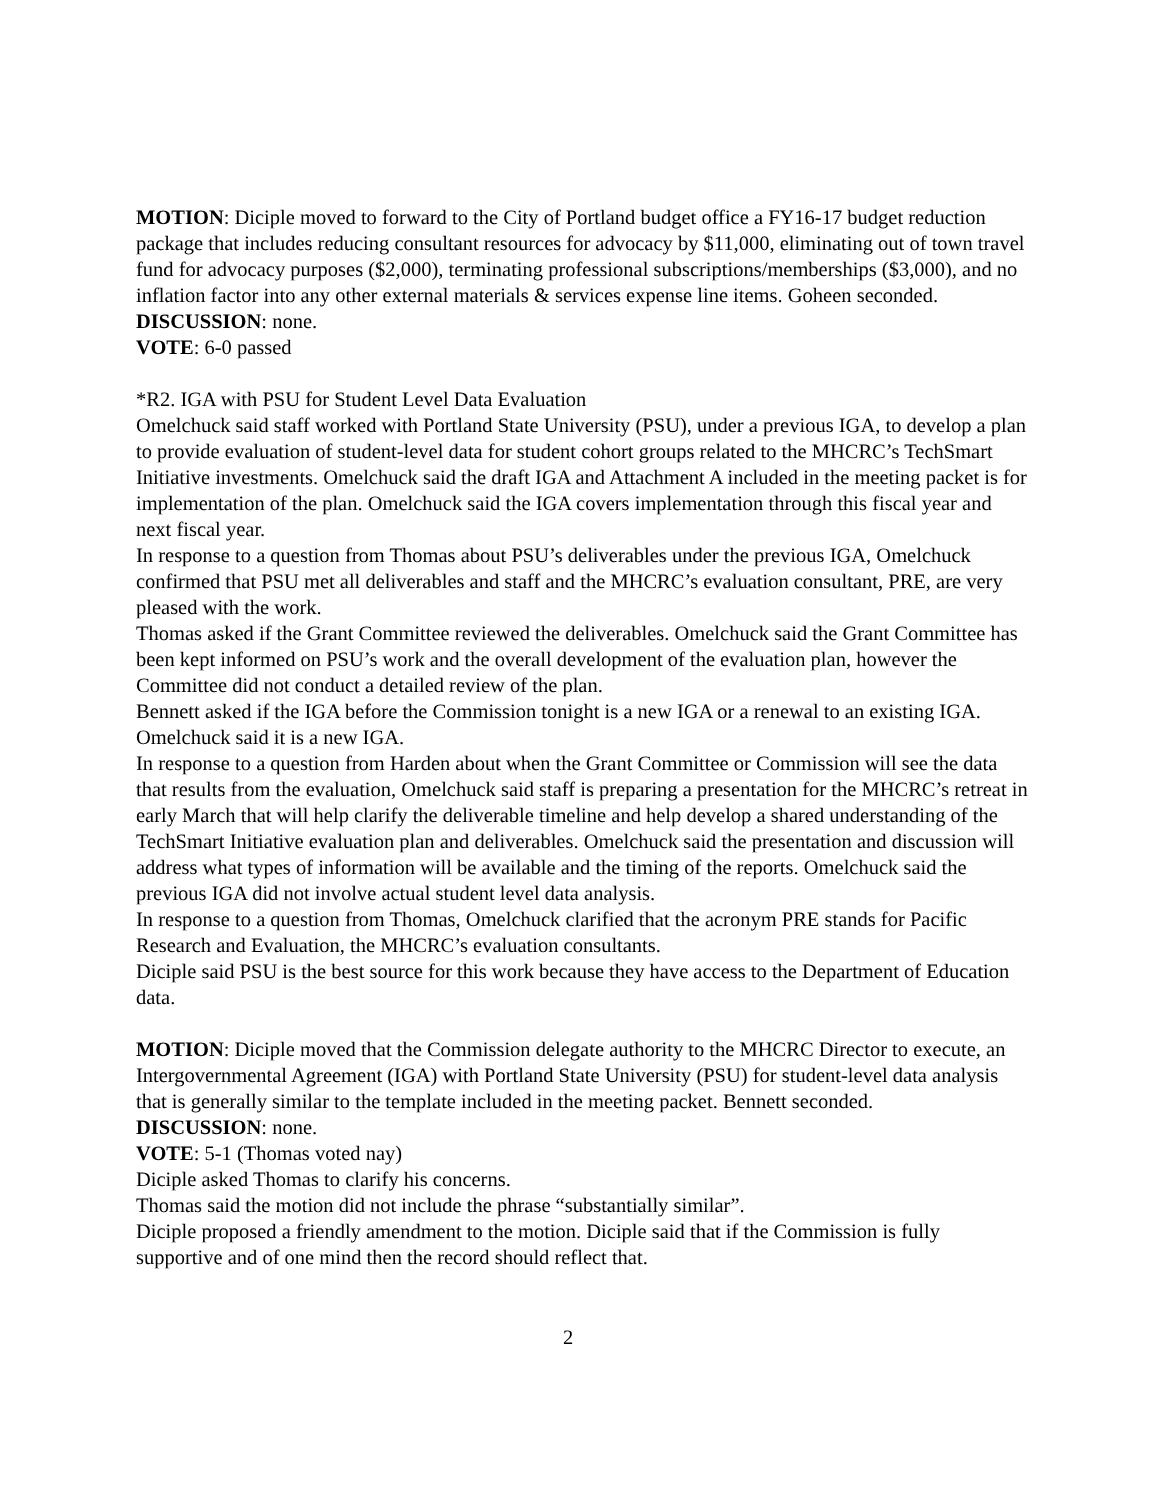MOTION: Diciple moved to forward to the City of Portland budget office a FY16-17 budget reduction package that includes reducing consultant resources for advocacy by $11,000, eliminating out of town travel fund for advocacy purposes ($2,000), terminating professional subscriptions/memberships ($3,000), and no inflation factor into any other external materials & services expense line items. Goheen seconded.
DISCUSSION: none.
VOTE: 6-0 passed
*R2. IGA with PSU for Student Level Data Evaluation
Omelchuck said staff worked with Portland State University (PSU), under a previous IGA, to develop a plan to provide evaluation of student-level data for student cohort groups related to the MHCRC’s TechSmart Initiative investments. Omelchuck said the draft IGA and Attachment A included in the meeting packet is for implementation of the plan. Omelchuck said the IGA covers implementation through this fiscal year and next fiscal year.
In response to a question from Thomas about PSU’s deliverables under the previous IGA, Omelchuck confirmed that PSU met all deliverables and staff and the MHCRC’s evaluation consultant, PRE, are very pleased with the work.
Thomas asked if the Grant Committee reviewed the deliverables. Omelchuck said the Grant Committee has been kept informed on PSU’s work and the overall development of the evaluation plan, however the Committee did not conduct a detailed review of the plan.
Bennett asked if the IGA before the Commission tonight is a new IGA or a renewal to an existing IGA. Omelchuck said it is a new IGA.
In response to a question from Harden about when the Grant Committee or Commission will see the data that results from the evaluation, Omelchuck said staff is preparing a presentation for the MHCRC’s retreat in early March that will help clarify the deliverable timeline and help develop a shared understanding of the TechSmart Initiative evaluation plan and deliverables. Omelchuck said the presentation and discussion will address what types of information will be available and the timing of the reports. Omelchuck said the previous IGA did not involve actual student level data analysis.
In response to a question from Thomas, Omelchuck clarified that the acronym PRE stands for Pacific Research and Evaluation, the MHCRC’s evaluation consultants.
Diciple said PSU is the best source for this work because they have access to the Department of Education data.
MOTION: Diciple moved that the Commission delegate authority to the MHCRC Director to execute, an Intergovernmental Agreement (IGA) with Portland State University (PSU) for student-level data analysis that is generally similar to the template included in the meeting packet. Bennett seconded.
DISCUSSION: none.
VOTE: 5-1 (Thomas voted nay)
Diciple asked Thomas to clarify his concerns.
Thomas said the motion did not include the phrase “substantially similar”.
Diciple proposed a friendly amendment to the motion. Diciple said that if the Commission is fully supportive and of one mind then the record should reflect that.
2